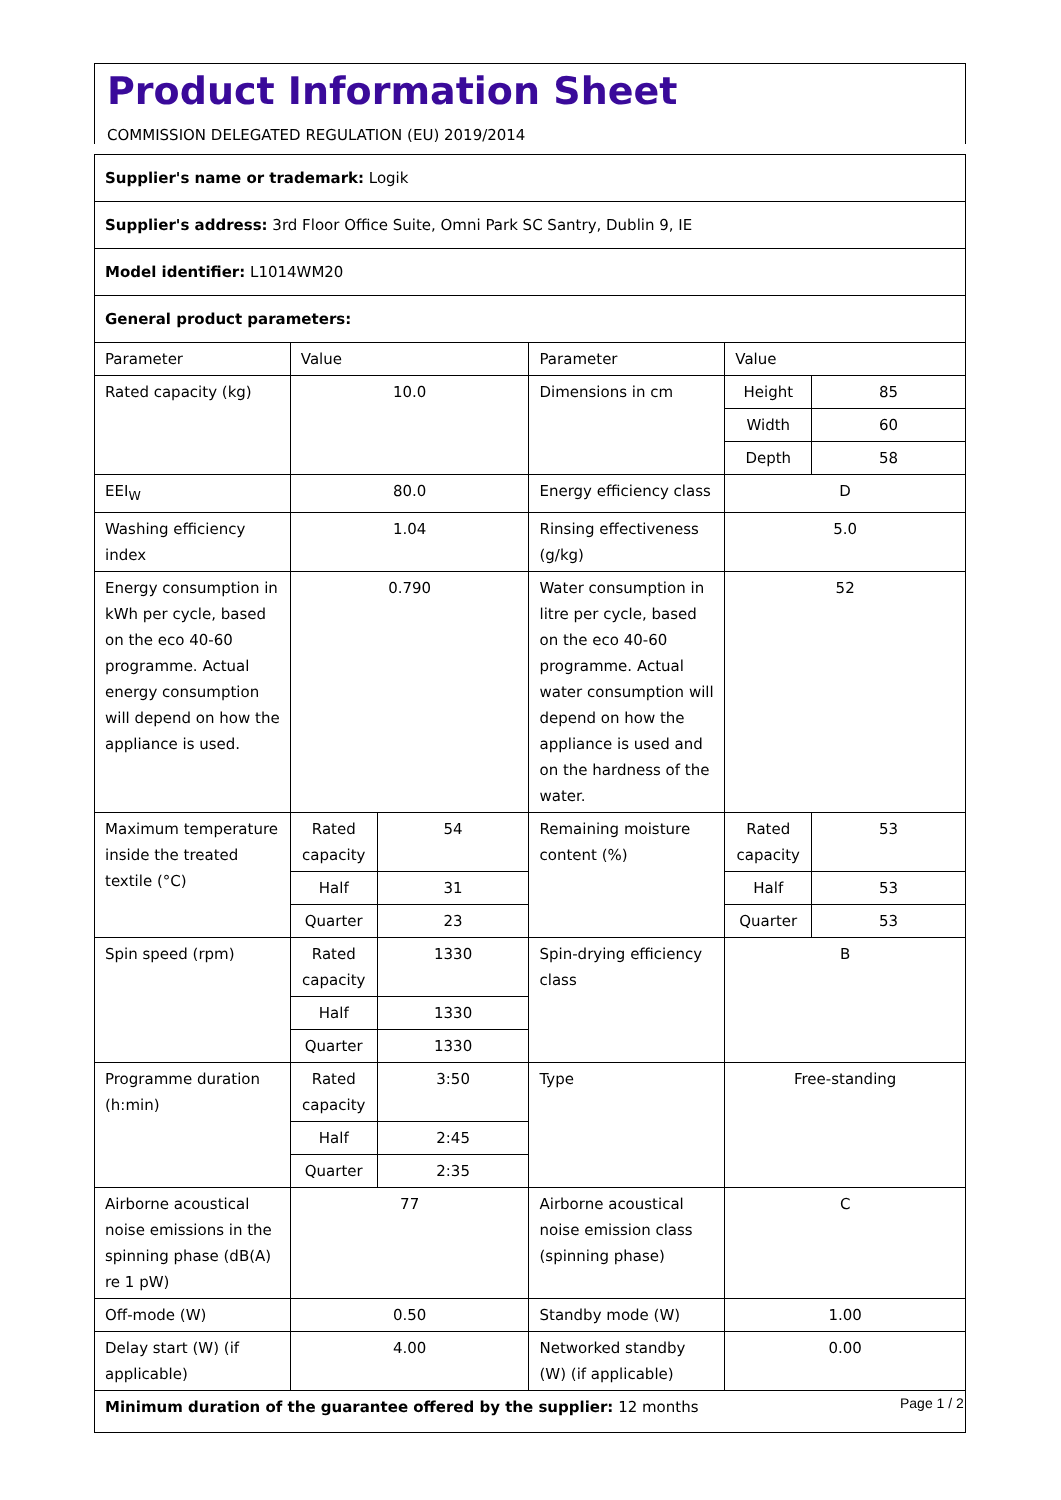Product Information Sheet
COMMISSION DELEGATED REGULATION (EU) 2019/2014
| Supplier's name or trademark: Logik | | | | | |
| Supplier's address: 3rd Floor Office Suite, Omni Park SC Santry, Dublin 9, IE | | | | | |
| Model identifier: L1014WM20 | | | | | |
| General product parameters: | | | | | |
| Parameter | Value | | Parameter | Value | |
| Rated capacity (kg) | 10.0 | | Dimensions in cm | Height | 85 |
| | | | | Width | 60 |
| | | | | Depth | 58 |
| EEI<sub>W</sub> | 80.0 | | Energy efficiency class | D | |
| Washing efficiency index | 1.04 | | Rinsing effectiveness (g/kg) | 5.0 | |
| Energy consumption in kWh per cycle, based on the eco 40-60 programme. Actual energy consumption will depend on how the appliance is used. | 0.790 | | Water consumption in litre per cycle, based on the eco 40-60 programme. Actual water consumption will depend on how the appliance is used and on the hardness of the water. | 52 | |
| Maximum temperature inside the treated textile (°C) | Rated capacity | 54 | Remaining moisture content (%) | Rated capacity | 53 |
| | Half | 31 | | Half | 53 |
| | Quarter | 23 | | Quarter | 53 |
| Spin speed (rpm) | Rated capacity | 1330 | Spin-drying efficiency class | B | |
| | Half | 1330 | | | |
| | Quarter | 1330 | | | |
| Programme duration (h:min) | Rated capacity | 3:50 | Type | Free-standing | |
| | Half | 2:45 | | | |
| | Quarter | 2:35 | | | |
| Airborne acoustical noise emissions in the spinning phase (dB(A) re 1 pW) | 77 | | Airborne acoustical noise emission class (spinning phase) | C | |
| Off-mode (W) | 0.50 | | Standby mode (W) | 1.00 | |
| Delay start (W) (if applicable) | 4.00 | | Networked standby (W) (if applicable) | 0.00 | |
| Minimum duration of the guarantee offered by the supplier: 12 months | | | | | |
Page 1 / 2